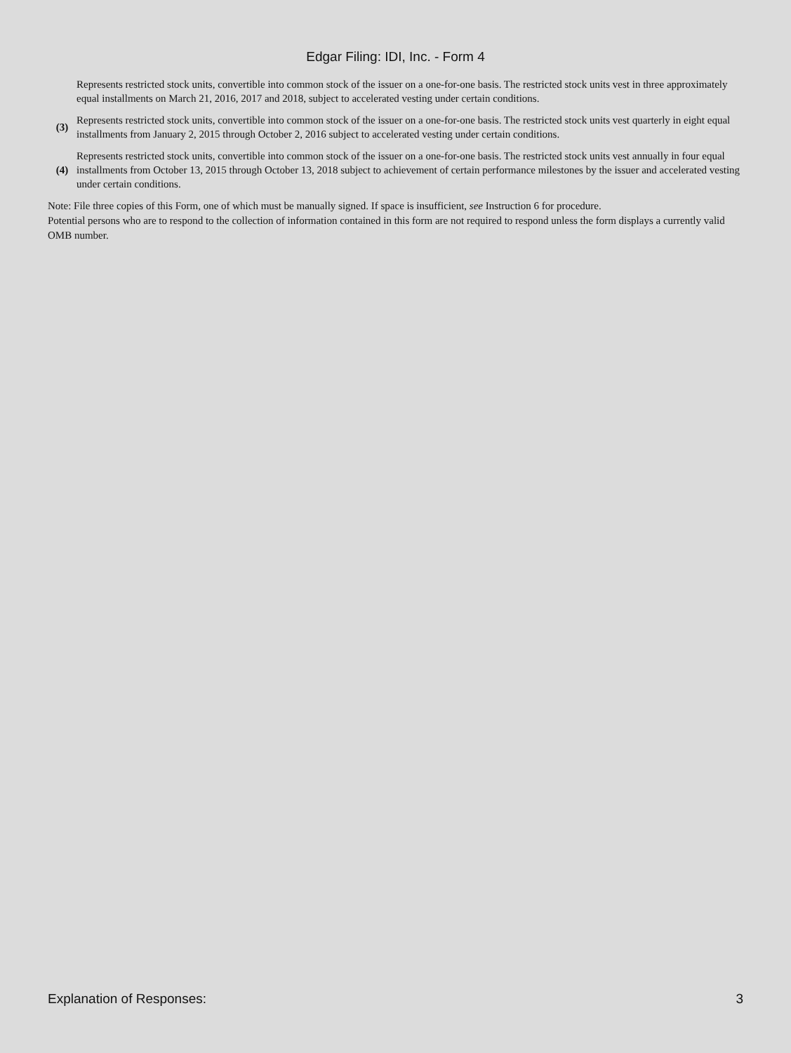Edgar Filing: IDI, Inc. - Form 4
| | Represents restricted stock units, convertible into common stock of the issuer on a one-for-one basis. The restricted stock units vest in three approximately equal installments on March 21, 2016, 2017 and 2018, subject to accelerated vesting under certain conditions. |
| (3) | Represents restricted stock units, convertible into common stock of the issuer on a one-for-one basis. The restricted stock units vest quarterly in eight equal installments from January 2, 2015 through October 2, 2016 subject to accelerated vesting under certain conditions. |
| (4) | Represents restricted stock units, convertible into common stock of the issuer on a one-for-one basis. The restricted stock units vest annually in four equal installments from October 13, 2015 through October 13, 2018 subject to achievement of certain performance milestones by the issuer and accelerated vesting under certain conditions. |
Note: File three copies of this Form, one of which must be manually signed. If space is insufficient, see Instruction 6 for procedure.
Potential persons who are to respond to the collection of information contained in this form are not required to respond unless the form displays a currently valid OMB number.
Explanation of Responses: 3